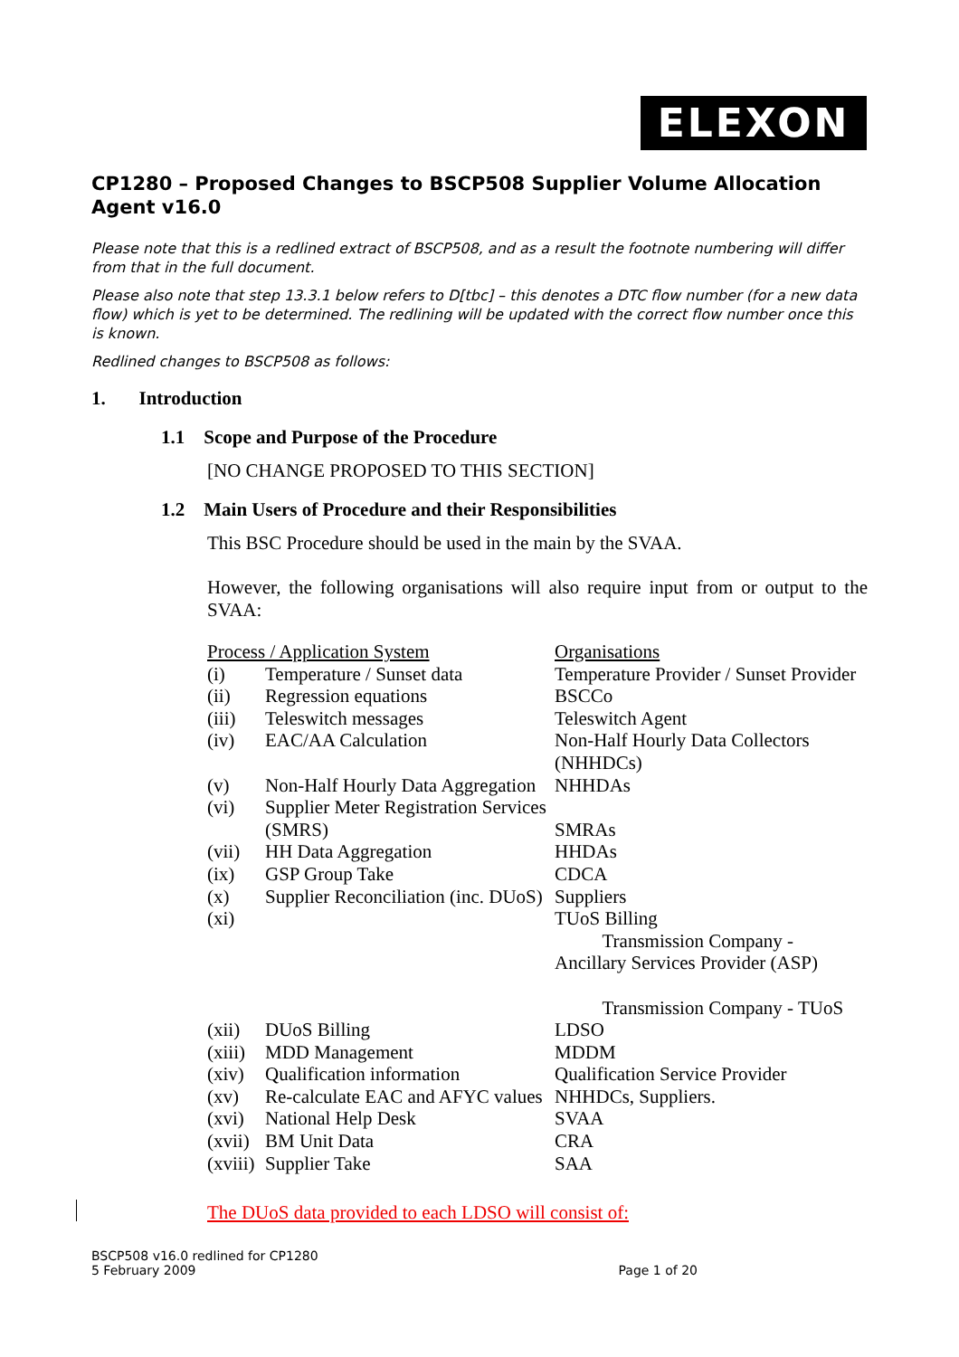ELEXON
CP1280 – Proposed Changes to BSCP508 Supplier Volume Allocation Agent v16.0
Please note that this is a redlined extract of BSCP508, and as a result the footnote numbering will differ from that in the full document.
Please also note that step 13.3.1 below refers to D[tbc] – this denotes a DTC flow number (for a new data flow) which is yet to be determined. The redlining will be updated with the correct flow number once this is known.
Redlined changes to BSCP508 as follows:
1. Introduction
1.1 Scope and Purpose of the Procedure
[NO CHANGE PROPOSED TO THIS SECTION]
1.2 Main Users of Procedure and their Responsibilities
This BSC Procedure should be used in the main by the SVAA.
However, the following organisations will also require input from or output to the SVAA:
| Process / Application System | | Organisations |
| (i) | Temperature / Sunset data | Temperature Provider / Sunset Provider |
| (ii) | Regression equations | BSCCo |
| (iii) | Teleswitch messages | Teleswitch Agent |
| (iv) | EAC/AA Calculation | Non-Half Hourly Data Collectors (NHHDCs) |
| (v) | Non-Half Hourly Data Aggregation | NHHDAs |
| (vi) | Supplier Meter Registration Services (SMRS) | SMRAs |
| (vii) | HH Data Aggregation | HHDAs |
| (ix) | GSP Group Take | CDCA |
| (x) | Supplier Reconciliation (inc. DUoS) | Suppliers |
| (xi) | | TUoS Billing Transmission Company - Ancillary Services Provider (ASP) Transmission Company - TUoS |
| (xii) | DUoS Billing | LDSO |
| (xiii) | MDD Management | MDDM |
| (xiv) | Qualification information | Qualification Service Provider |
| (xv) | Re-calculate EAC and AFYC values | NHHDCs, Suppliers. |
| (xvi) | National Help Desk | SVAA |
| (xvii) | BM Unit Data | CRA |
| (xviii) | Supplier Take | SAA |
The DUoS data provided to each LDSO will consist of:
BSCP508 v16.0 redlined for CP1280
5 February 2009
Page 1 of 20